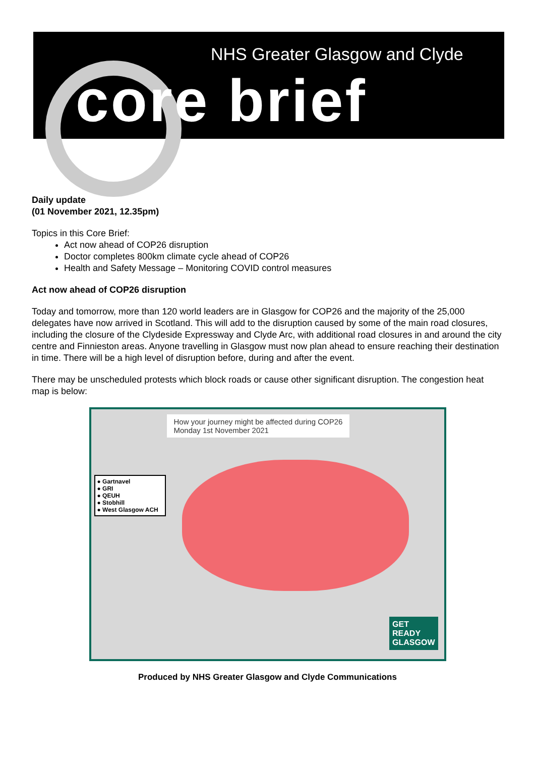NHS Greater Glasgow and Clyde
core brief
Daily update
(01 November 2021, 12.35pm)
Topics in this Core Brief:
Act now ahead of COP26 disruption
Doctor completes 800km climate cycle ahead of COP26
Health and Safety Message – Monitoring COVID control measures
Act now ahead of COP26 disruption
Today and tomorrow, more than 120 world leaders are in Glasgow for COP26 and the majority of the 25,000 delegates have now arrived in Scotland. This will add to the disruption caused by some of the main road closures, including the closure of the Clydeside Expressway and Clyde Arc, with additional road closures in and around the city centre and Finnieston areas. Anyone travelling in Glasgow must now plan ahead to ensure reaching their destination in time. There will be a high level of disruption before, during and after the event.
There may be unscheduled protests which block roads or cause other significant disruption. The congestion heat map is below:
How your journey might be affected during COP26
Monday 1st November 2021
● Gartnavel
● GRI
● QEUH
● Stobhill
● West Glasgow ACH
GET
READY
GLASGOW
Produced by NHS Greater Glasgow and Clyde Communications